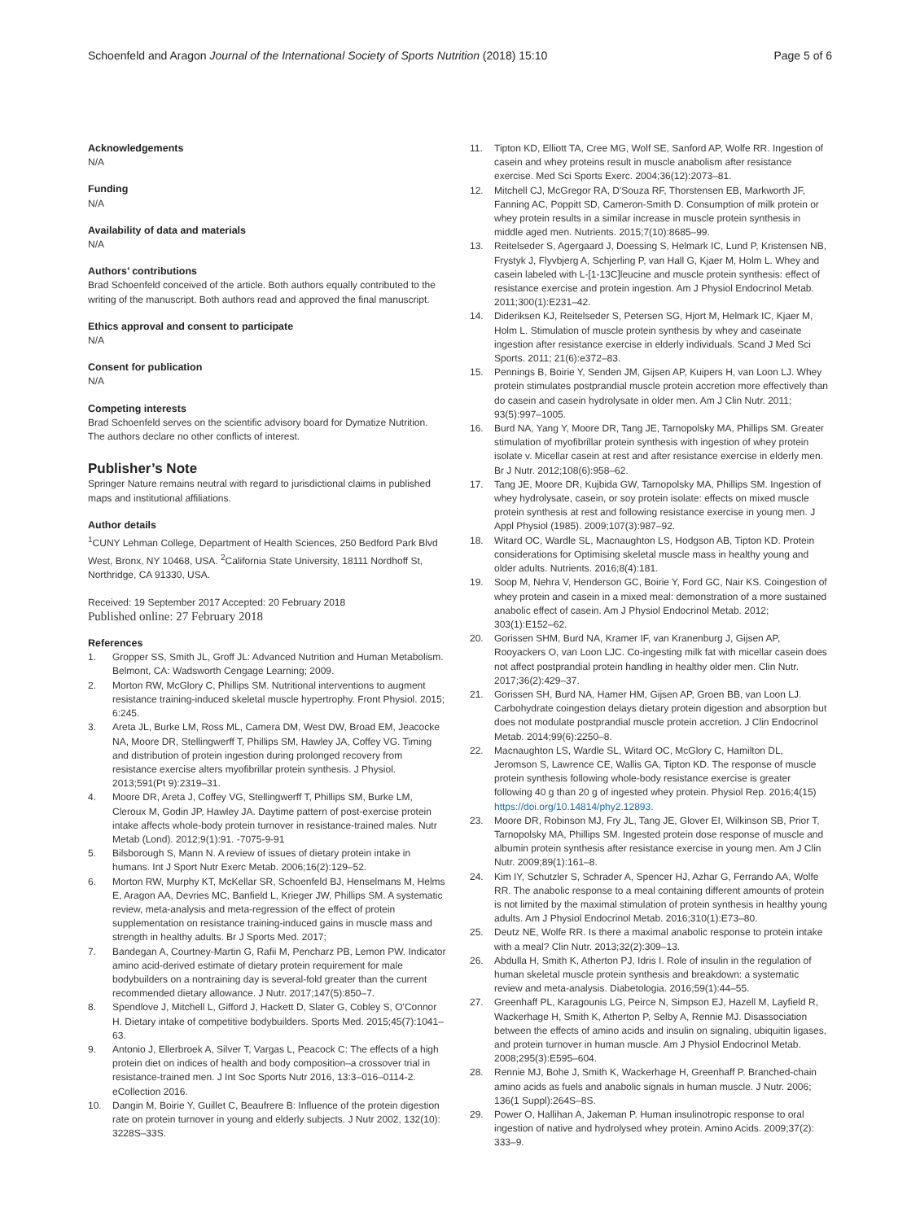Schoenfeld and Aragon Journal of the International Society of Sports Nutrition (2018) 15:10
Page 5 of 6
Acknowledgements
N/A
Funding
N/A
Availability of data and materials
N/A
Authors’ contributions
Brad Schoenfeld conceived of the article. Both authors equally contributed to the writing of the manuscript. Both authors read and approved the final manuscript.
Ethics approval and consent to participate
N/A
Consent for publication
N/A
Competing interests
Brad Schoenfeld serves on the scientific advisory board for Dymatize Nutrition. The authors declare no other conflicts of interest.
Publisher’s Note
Springer Nature remains neutral with regard to jurisdictional claims in published maps and institutional affiliations.
Author details
<sup>1</sup> CUNY Lehman College, Department of Health Sciences, 250 Bedford Park Blvd West, Bronx, NY 10468, USA. <sup>2</sup>California State University, 18111 Nordhoff St, Northridge, CA 91330, USA.
Received: 19 September 2017 Accepted: 20 February 2018
Published online: 27 February 2018
References
1. Gropper SS, Smith JL, Groff JL: Advanced Nutrition and Human Metabolism. Belmont, CA: Wadsworth Cengage Learning; 2009.
2. Morton RW, McGlory C, Phillips SM. Nutritional interventions to augment resistance training-induced skeletal muscle hypertrophy. Front Physiol. 2015; 6:245.
3. Areta JL, Burke LM, Ross ML, Camera DM, West DW, Broad EM, Jeacocke NA, Moore DR, Stellingwerff T, Phillips SM, Hawley JA, Coffey VG. Timing and distribution of protein ingestion during prolonged recovery from resistance exercise alters myofibrillar protein synthesis. J Physiol. 2013;591(Pt 9):2319–31.
4. Moore DR, Areta J, Coffey VG, Stellingwerff T, Phillips SM, Burke LM, Cleroux M, Godin JP, Hawley JA. Daytime pattern of post-exercise protein intake affects whole-body protein turnover in resistance-trained males. Nutr Metab (Lond). 2012;9(1):91. -7075-9-91
5. Bilsborough S, Mann N. A review of issues of dietary protein intake in humans. Int J Sport Nutr Exerc Metab. 2006;16(2):129–52.
6. Morton RW, Murphy KT, McKellar SR, Schoenfeld BJ, Henselmans M, Helms E, Aragon AA, Devries MC, Banfield L, Krieger JW, Phillips SM. A systematic review, meta-analysis and meta-regression of the effect of protein supplementation on resistance training-induced gains in muscle mass and strength in healthy adults. Br J Sports Med. 2017;
7. Bandegan A, Courtney-Martin G, Rafii M, Pencharz PB, Lemon PW. Indicator amino acid-derived estimate of dietary protein requirement for male bodybuilders on a nontraining day is several-fold greater than the current recommended dietary allowance. J Nutr. 2017;147(5):850–7.
8. Spendlove J, Mitchell L, Gifford J, Hackett D, Slater G, Cobley S, O'Connor H. Dietary intake of competitive bodybuilders. Sports Med. 2015;45(7):1041–63.
9. Antonio J, Ellerbroek A, Silver T, Vargas L, Peacock C: The effects of a high protein diet on indices of health and body composition–a crossover trial in resistance-trained men. J Int Soc Sports Nutr 2016, 13:3–016–0114-2. eCollection 2016.
10. Dangin M, Boirie Y, Guillet C, Beaufrere B: Influence of the protein digestion rate on protein turnover in young and elderly subjects. J Nutr 2002, 132(10): 3228S–33S.
11. Tipton KD, Elliott TA, Cree MG, Wolf SE, Sanford AP, Wolfe RR. Ingestion of casein and whey proteins result in muscle anabolism after resistance exercise. Med Sci Sports Exerc. 2004;36(12):2073–81.
12. Mitchell CJ, McGregor RA, D'Souza RF, Thorstensen EB, Markworth JF, Fanning AC, Poppitt SD, Cameron-Smith D. Consumption of milk protein or whey protein results in a similar increase in muscle protein synthesis in middle aged men. Nutrients. 2015;7(10):8685–99.
13. Reitelseder S, Agergaard J, Doessing S, Helmark IC, Lund P, Kristensen NB, Frystyk J, Flyvbjerg A, Schjerling P, van Hall G, Kjaer M, Holm L. Whey and casein labeled with L-[1-13C]leucine and muscle protein synthesis: effect of resistance exercise and protein ingestion. Am J Physiol Endocrinol Metab. 2011;300(1):E231–42.
14. Dideriksen KJ, Reitelseder S, Petersen SG, Hjort M, Helmark IC, Kjaer M, Holm L. Stimulation of muscle protein synthesis by whey and caseinate ingestion after resistance exercise in elderly individuals. Scand J Med Sci Sports. 2011; 21(6):e372–83.
15. Pennings B, Boirie Y, Senden JM, Gijsen AP, Kuipers H, van Loon LJ. Whey protein stimulates postprandial muscle protein accretion more effectively than do casein and casein hydrolysate in older men. Am J Clin Nutr. 2011; 93(5):997–1005.
16. Burd NA, Yang Y, Moore DR, Tang JE, Tarnopolsky MA, Phillips SM. Greater stimulation of myofibrillar protein synthesis with ingestion of whey protein isolate v. Micellar casein at rest and after resistance exercise in elderly men. Br J Nutr. 2012;108(6):958–62.
17. Tang JE, Moore DR, Kujbida GW, Tarnopolsky MA, Phillips SM. Ingestion of whey hydrolysate, casein, or soy protein isolate: effects on mixed muscle protein synthesis at rest and following resistance exercise in young men. J Appl Physiol (1985). 2009;107(3):987–92.
18. Witard OC, Wardle SL, Macnaughton LS, Hodgson AB, Tipton KD. Protein considerations for Optimising skeletal muscle mass in healthy young and older adults. Nutrients. 2016;8(4):181.
19. Soop M, Nehra V, Henderson GC, Boirie Y, Ford GC, Nair KS. Coingestion of whey protein and casein in a mixed meal: demonstration of a more sustained anabolic effect of casein. Am J Physiol Endocrinol Metab. 2012; 303(1):E152–62.
20. Gorissen SHM, Burd NA, Kramer IF, van Kranenburg J, Gijsen AP, Rooyackers O, van Loon LJC. Co-ingesting milk fat with micellar casein does not affect postprandial protein handling in healthy older men. Clin Nutr. 2017;36(2):429–37.
21. Gorissen SH, Burd NA, Hamer HM, Gijsen AP, Groen BB, van Loon LJ. Carbohydrate coingestion delays dietary protein digestion and absorption but does not modulate postprandial muscle protein accretion. J Clin Endocrinol Metab. 2014;99(6):2250–8.
22. Macnaughton LS, Wardle SL, Witard OC, McGlory C, Hamilton DL, Jeromson S, Lawrence CE, Wallis GA, Tipton KD. The response of muscle protein synthesis following whole-body resistance exercise is greater following 40 g than 20 g of ingested whey protein. Physiol Rep. 2016;4(15) https://doi.org/10.14814/phy2.12893.
23. Moore DR, Robinson MJ, Fry JL, Tang JE, Glover EI, Wilkinson SB, Prior T, Tarnopolsky MA, Phillips SM. Ingested protein dose response of muscle and albumin protein synthesis after resistance exercise in young men. Am J Clin Nutr. 2009;89(1):161–8.
24. Kim IY, Schutzler S, Schrader A, Spencer HJ, Azhar G, Ferrando AA, Wolfe RR. The anabolic response to a meal containing different amounts of protein is not limited by the maximal stimulation of protein synthesis in healthy young adults. Am J Physiol Endocrinol Metab. 2016;310(1):E73–80.
25. Deutz NE, Wolfe RR. Is there a maximal anabolic response to protein intake with a meal? Clin Nutr. 2013;32(2):309–13.
26. Abdulla H, Smith K, Atherton PJ, Idris I. Role of insulin in the regulation of human skeletal muscle protein synthesis and breakdown: a systematic review and meta-analysis. Diabetologia. 2016;59(1):44–55.
27. Greenhaff PL, Karagounis LG, Peirce N, Simpson EJ, Hazell M, Layfield R, Wackerhage H, Smith K, Atherton P, Selby A, Rennie MJ. Disassociation between the effects of amino acids and insulin on signaling, ubiquitin ligases, and protein turnover in human muscle. Am J Physiol Endocrinol Metab. 2008;295(3):E595–604.
28. Rennie MJ, Bohe J, Smith K, Wackerhage H, Greenhaff P. Branched-chain amino acids as fuels and anabolic signals in human muscle. J Nutr. 2006; 136(1 Suppl):264S–8S.
29. Power O, Hallihan A, Jakeman P. Human insulinotropic response to oral ingestion of native and hydrolysed whey protein. Amino Acids. 2009;37(2): 333–9.